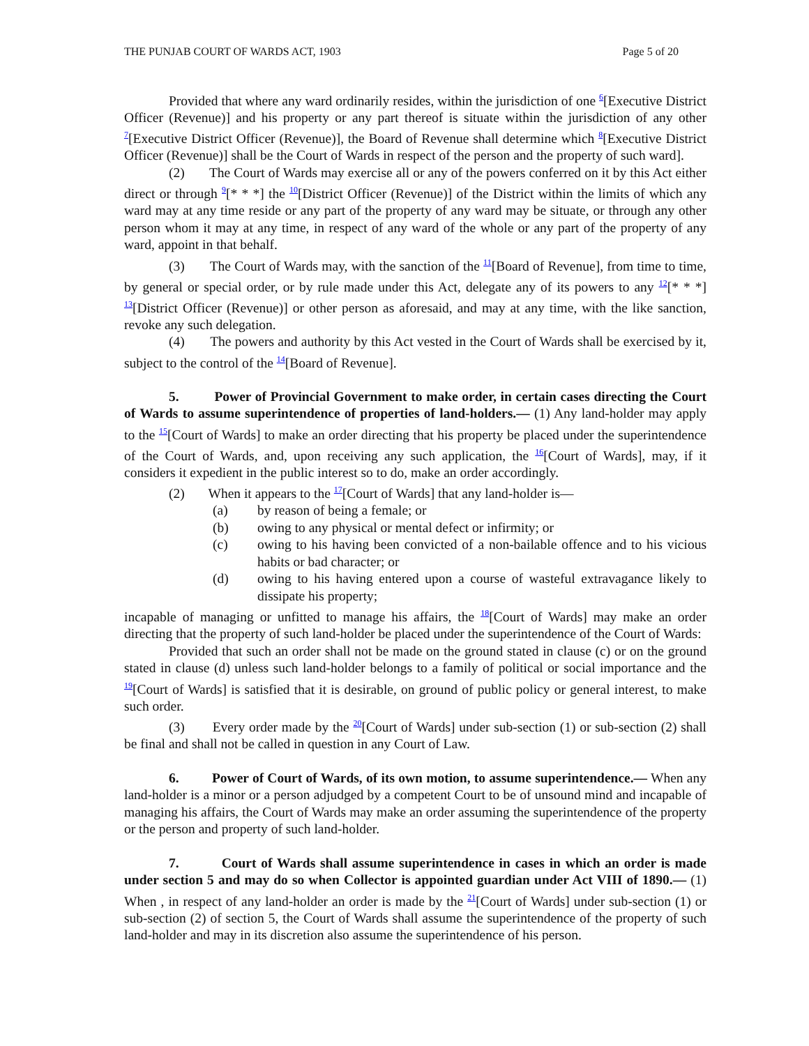THE PUNJAB COURT OF WARDS ACT, 1903 Page 5 of 20
Provided that where any ward ordinarily resides, within the jurisdiction of one <sup>6</sup>[Executive District Officer (Revenue)] and his property or any part thereof is situate within the jurisdiction of any other <sup>7</sup>[Executive District Officer (Revenue)], the Board of Revenue shall determine which <sup>8</sup>[Executive District Officer (Revenue)] shall be the Court of Wards in respect of the person and the property of such ward].
(2) The Court of Wards may exercise all or any of the powers conferred on it by this Act either direct or through <sup>9</sup>[* * *] the <sup>10</sup>[District Officer (Revenue)] of the District within the limits of which any ward may at any time reside or any part of the property of any ward may be situate, or through any other person whom it may at any time, in respect of any ward of the whole or any part of the property of any ward, appoint in that behalf.
(3) The Court of Wards may, with the sanction of the <sup>11</sup>[Board of Revenue], from time to time, by general or special order, or by rule made under this Act, delegate any of its powers to any <sup>12</sup>[* * *] <sup>13</sup>[District Officer (Revenue)] or other person as aforesaid, and may at any time, with the like sanction, revoke any such delegation.
(4) The powers and authority by this Act vested in the Court of Wards shall be exercised by it, subject to the control of the <sup>14</sup>[Board of Revenue].
5. Power of Provincial Government to make order, in certain cases directing the Court of Wards to assume superintendence of properties of land-holders.— (1) Any land-holder may apply to the <sup>15</sup>[Court of Wards] to make an order directing that his property be placed under the superintendence of the Court of Wards, and, upon receiving any such application, the <sup>16</sup>[Court of Wards], may, if it considers it expedient in the public interest so to do, make an order accordingly.
(2) When it appears to the <sup>17</sup>[Court of Wards] that any land-holder is—
(a) by reason of being a female; or
(b) owing to any physical or mental defect or infirmity; or
(c) owing to his having been convicted of a non-bailable offence and to his vicious habits or bad character; or
(d) owing to his having entered upon a course of wasteful extravagance likely to dissipate his property;
incapable of managing or unfitted to manage his affairs, the <sup>18</sup>[Court of Wards] may make an order directing that the property of such land-holder be placed under the superintendence of the Court of Wards:
Provided that such an order shall not be made on the ground stated in clause (c) or on the ground stated in clause (d) unless such land-holder belongs to a family of political or social importance and the <sup>19</sup>[Court of Wards] is satisfied that it is desirable, on ground of public policy or general interest, to make such order.
(3) Every order made by the <sup>20</sup>[Court of Wards] under sub-section (1) or sub-section (2) shall be final and shall not be called in question in any Court of Law.
6. Power of Court of Wards, of its own motion, to assume superintendence.— When any land-holder is a minor or a person adjudged by a competent Court to be of unsound mind and incapable of managing his affairs, the Court of Wards may make an order assuming the superintendence of the property or the person and property of such land-holder.
7. Court of Wards shall assume superintendence in cases in which an order is made under section 5 and may do so when Collector is appointed guardian under Act VIII of 1890.— (1) When , in respect of any land-holder an order is made by the <sup>21</sup>[Court of Wards] under sub-section (1) or sub-section (2) of section 5, the Court of Wards shall assume the superintendence of the property of such land-holder and may in its discretion also assume the superintendence of his person.